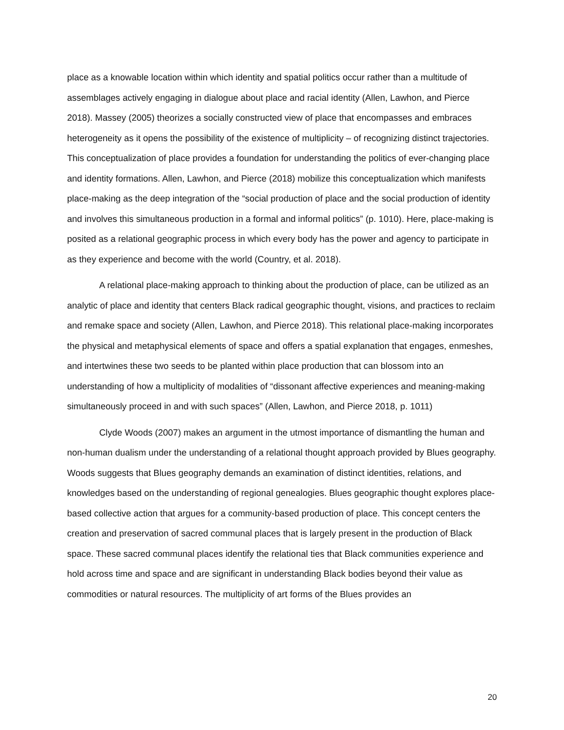place as a knowable location within which identity and spatial politics occur rather than a multitude of assemblages actively engaging in dialogue about place and racial identity (Allen, Lawhon, and Pierce 2018). Massey (2005) theorizes a socially constructed view of place that encompasses and embraces heterogeneity as it opens the possibility of the existence of multiplicity – of recognizing distinct trajectories. This conceptualization of place provides a foundation for understanding the politics of ever-changing place and identity formations. Allen, Lawhon, and Pierce (2018) mobilize this conceptualization which manifests place-making as the deep integration of the “social production of place and the social production of identity and involves this simultaneous production in a formal and informal politics” (p. 1010). Here, place-making is posited as a relational geographic process in which every body has the power and agency to participate in as they experience and become with the world (Country, et al. 2018).
A relational place-making approach to thinking about the production of place, can be utilized as an analytic of place and identity that centers Black radical geographic thought, visions, and practices to reclaim and remake space and society (Allen, Lawhon, and Pierce 2018). This relational place-making incorporates the physical and metaphysical elements of space and offers a spatial explanation that engages, enmeshes, and intertwines these two seeds to be planted within place production that can blossom into an understanding of how a multiplicity of modalities of “dissonant affective experiences and meaning-making simultaneously proceed in and with such spaces” (Allen, Lawhon, and Pierce 2018, p. 1011)
Clyde Woods (2007) makes an argument in the utmost importance of dismantling the human and non-human dualism under the understanding of a relational thought approach provided by Blues geography. Woods suggests that Blues geography demands an examination of distinct identities, relations, and knowledges based on the understanding of regional genealogies. Blues geographic thought explores place-based collective action that argues for a community-based production of place. This concept centers the creation and preservation of sacred communal places that is largely present in the production of Black space. These sacred communal places identify the relational ties that Black communities experience and hold across time and space and are significant in understanding Black bodies beyond their value as commodities or natural resources. The multiplicity of art forms of the Blues provides an
20